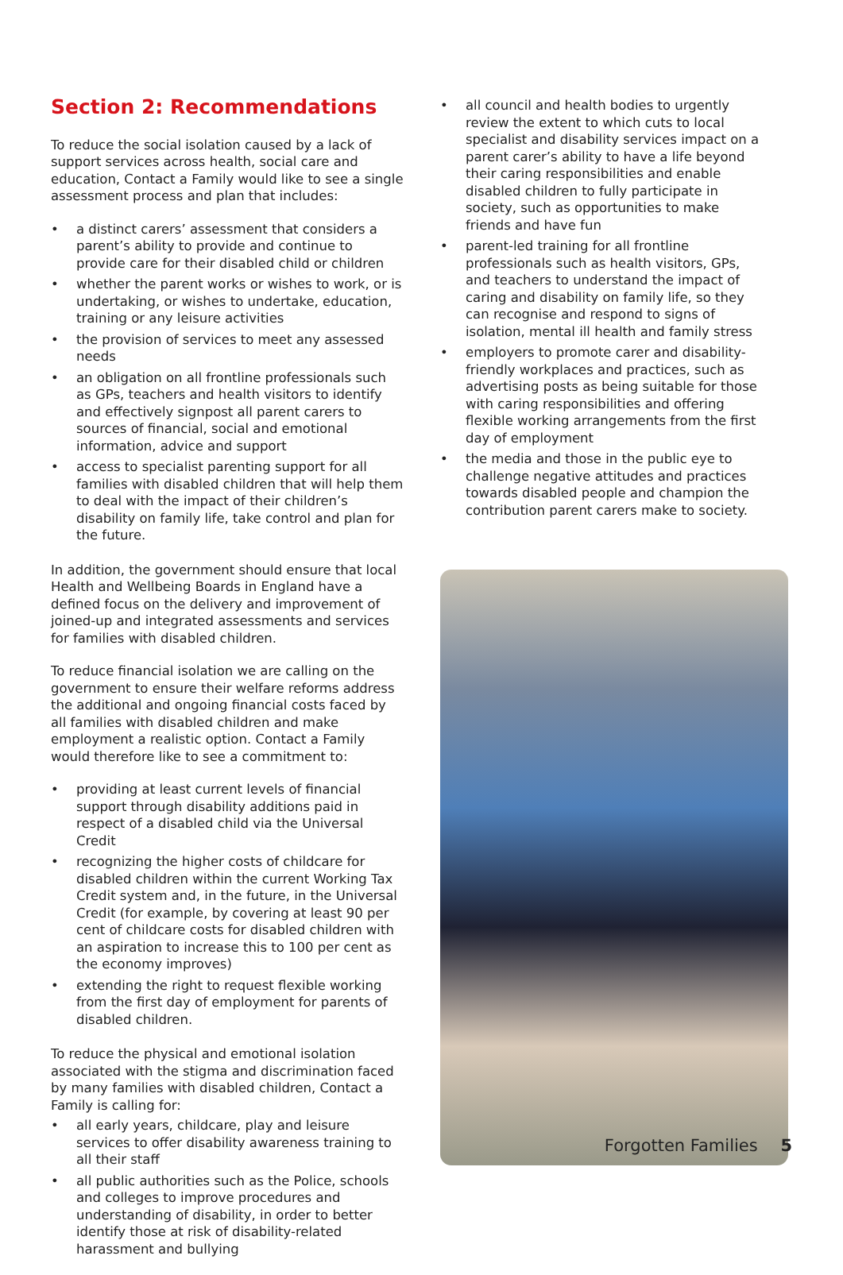Section 2: Recommendations
To reduce the social isolation caused by a lack of support services across health, social care and education, Contact a Family would like to see a single assessment process and plan that includes:
• a distinct carers’ assessment that considers a parent’s ability to provide and continue to provide care for their disabled child or children
• whether the parent works or wishes to work, or is undertaking, or wishes to undertake, education, training or any leisure activities
• the provision of services to meet any assessed needs
• an obligation on all frontline professionals such as GPs, teachers and health visitors to identify and effectively signpost all parent carers to sources of financial, social and emotional information, advice and support
• access to specialist parenting support for all families with disabled children that will help them to deal with the impact of their children’s disability on family life, take control and plan for the future.
In addition, the government should ensure that local Health and Wellbeing Boards in England have a defined focus on the delivery and improvement of joined-up and integrated assessments and services for families with disabled children.
To reduce financial isolation we are calling on the government to ensure their welfare reforms address the additional and ongoing financial costs faced by all families with disabled children and make employment a realistic option. Contact a Family would therefore like to see a commitment to:
• providing at least current levels of financial support through disability additions paid in respect of a disabled child via the Universal Credit
• recognizing the higher costs of childcare for disabled children within the current Working Tax Credit system and, in the future, in the Universal Credit (for example, by covering at least 90 per cent of childcare costs for disabled children with an aspiration to increase this to 100 per cent as the economy improves)
• extending the right to request flexible working from the first day of employment for parents of disabled children.
To reduce the physical and emotional isolation associated with the stigma and discrimination faced by many families with disabled children, Contact a Family is calling for:
• all early years, childcare, play and leisure services to offer disability awareness training to all their staff
• all public authorities such as the Police, schools and colleges to improve procedures and understanding of disability, in order to better identify those at risk of disability-related harassment and bullying
• all council and health bodies to urgently review the extent to which cuts to local specialist and disability services impact on a parent carer’s ability to have a life beyond their caring responsibilities and enable disabled children to fully participate in society, such as opportunities to make friends and have fun
• parent-led training for all frontline professionals such as health visitors, GPs, and teachers to understand the impact of caring and disability on family life, so they can recognise and respond to signs of isolation, mental ill health and family stress
• employers to promote carer and disability-friendly workplaces and practices, such as advertising posts as being suitable for those with caring responsibilities and offering flexible working arrangements from the first day of employment
• the media and those in the public eye to challenge negative attitudes and practices towards disabled people and champion the contribution parent carers make to society.
Forgotten Families 5